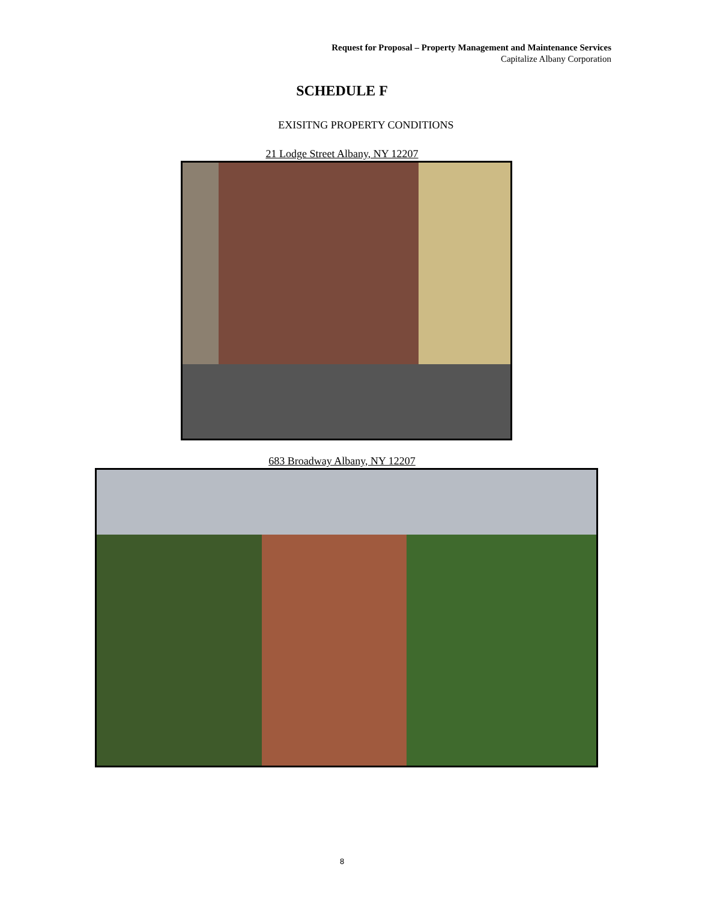Request for Proposal – Property Management and Maintenance Services
Capitalize Albany Corporation
SCHEDULE F
EXISITNG PROPERTY CONDITIONS
21 Lodge Street Albany, NY 12207
683 Broadway Albany, NY 12207
8